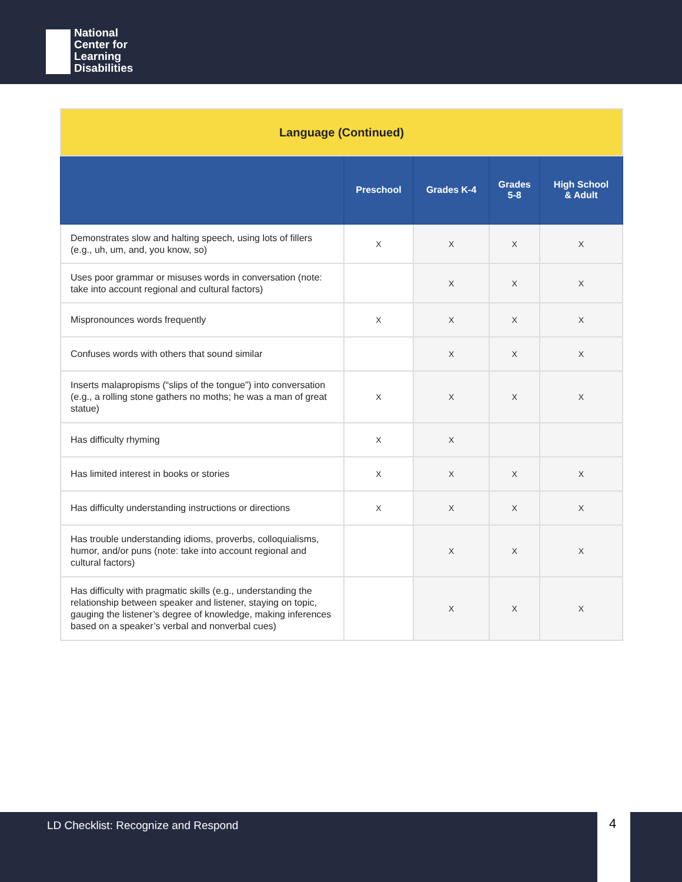National
Center for
Learning
Disabilities
| Language (Continued) | | | | |
| | Preschool | Grades K-4 | Grades 5-8 | High School & Adult |
| Demonstrates slow and halting speech, using lots of fillers (e.g., uh, um, and, you know, so) | X | X | X | X |
| Uses poor grammar or misuses words in conversation (note: take into account regional and cultural factors) | | X | X | X |
| Mispronounces words frequently | X | X | X | X |
| Confuses words with others that sound similar | | X | X | X |
| Inserts malapropisms (“slips of the tongue”) into conversation (e.g., a rolling stone gathers no moths; he was a man of great statue) | X | X | X | X |
| Has difficulty rhyming | X | X | | |
| Has limited interest in books or stories | X | X | X | X |
| Has difficulty understanding instructions or directions | X | X | X | X |
| Has trouble understanding idioms, proverbs, colloquialisms, humor, and/or puns (note: take into account regional and cultural factors) | | X | X | X |
| Has difficulty with pragmatic skills (e.g., understanding the relationship between speaker and listener, staying on topic, gauging the listener’s degree of knowledge, making inferences based on a speaker’s verbal and nonverbal cues) | | X | X | X |
LD Checklist: Recognize and Respond 4